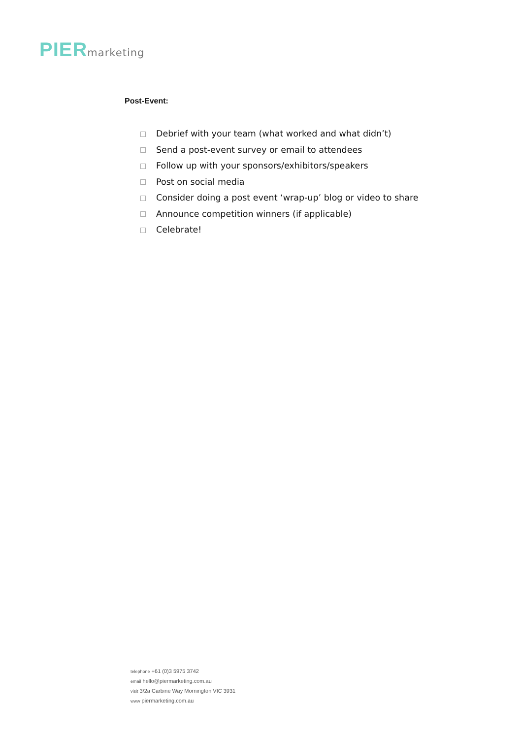PIER marketing
Post-Event:
Debrief with your team (what worked and what didn’t)
Send a post-event survey or email to attendees
Follow up with your sponsors/exhibitors/speakers
Post on social media
Consider doing a post event ‘wrap-up’ blog or video to share
Announce competition winners (if applicable)
Celebrate!
telephone +61 (0)3 5975 3742
email hello@piermarketing.com.au
visit 3/2a Carbine Way Mornington VIC 3931
www piermarketing.com.au